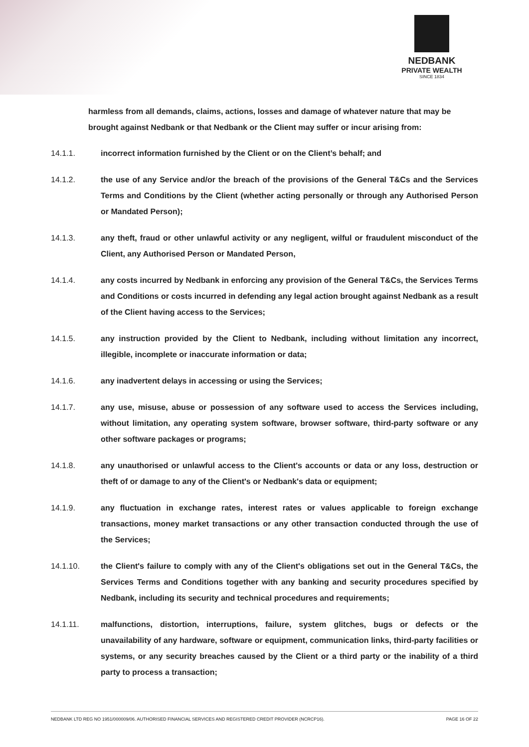NEDBANK
PRIVATE WEALTH
SINCE 1834
harmless from all demands, claims, actions, losses and damage of whatever nature that may be brought against Nedbank or that Nedbank or the Client may suffer or incur arising from:
14.1.1. incorrect information furnished by the Client or on the Client’s behalf; and
14.1.2. the use of any Service and/or the breach of the provisions of the General T&Cs and the Services Terms and Conditions by the Client (whether acting personally or through any Authorised Person or Mandated Person);
14.1.3. any theft, fraud or other unlawful activity or any negligent, wilful or fraudulent misconduct of the Client, any Authorised Person or Mandated Person,
14.1.4. any costs incurred by Nedbank in enforcing any provision of the General T&Cs, the Services Terms and Conditions or costs incurred in defending any legal action brought against Nedbank as a result of the Client having access to the Services;
14.1.5. any instruction provided by the Client to Nedbank, including without limitation any incorrect, illegible, incomplete or inaccurate information or data;
14.1.6. any inadvertent delays in accessing or using the Services;
14.1.7. any use, misuse, abuse or possession of any software used to access the Services including, without limitation, any operating system software, browser software, third-party software or any other software packages or programs;
14.1.8. any unauthorised or unlawful access to the Client's accounts or data or any loss, destruction or theft of or damage to any of the Client's or Nedbank's data or equipment;
14.1.9. any fluctuation in exchange rates, interest rates or values applicable to foreign exchange transactions, money market transactions or any other transaction conducted through the use of the Services;
14.1.10. the Client's failure to comply with any of the Client's obligations set out in the General T&Cs, the Services Terms and Conditions together with any banking and security procedures specified by Nedbank, including its security and technical procedures and requirements;
14.1.11. malfunctions, distortion, interruptions, failure, system glitches, bugs or defects or the unavailability of any hardware, software or equipment, communication links, third-party facilities or systems, or any security breaches caused by the Client or a third party or the inability of a third party to process a transaction;
NEDBANK LTD REG NO 1951/000009/06. AUTHORISED FINANCIAL SERVICES AND REGISTERED CREDIT PROVIDER (NCRCP16). PAGE 16 OF 22